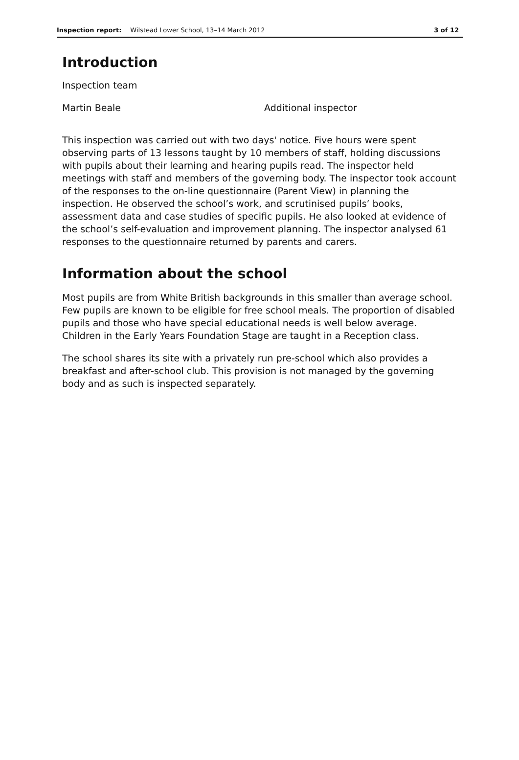Inspection report: Wilstead Lower School, 13–14 March 2012 3 of 12
Introduction
Inspection team
Martin Beale Additional inspector
This inspection was carried out with two days' notice. Five hours were spent observing parts of 13 lessons taught by 10 members of staff, holding discussions with pupils about their learning and hearing pupils read. The inspector held meetings with staff and members of the governing body. The inspector took account of the responses to the on-line questionnaire (Parent View) in planning the inspection. He observed the school’s work, and scrutinised pupils’ books, assessment data and case studies of specific pupils. He also looked at evidence of the school’s self-evaluation and improvement planning. The inspector analysed 61 responses to the questionnaire returned by parents and carers.
Information about the school
Most pupils are from White British backgrounds in this smaller than average school. Few pupils are known to be eligible for free school meals. The proportion of disabled pupils and those who have special educational needs is well below average. Children in the Early Years Foundation Stage are taught in a Reception class.
The school shares its site with a privately run pre-school which also provides a breakfast and after-school club. This provision is not managed by the governing body and as such is inspected separately.